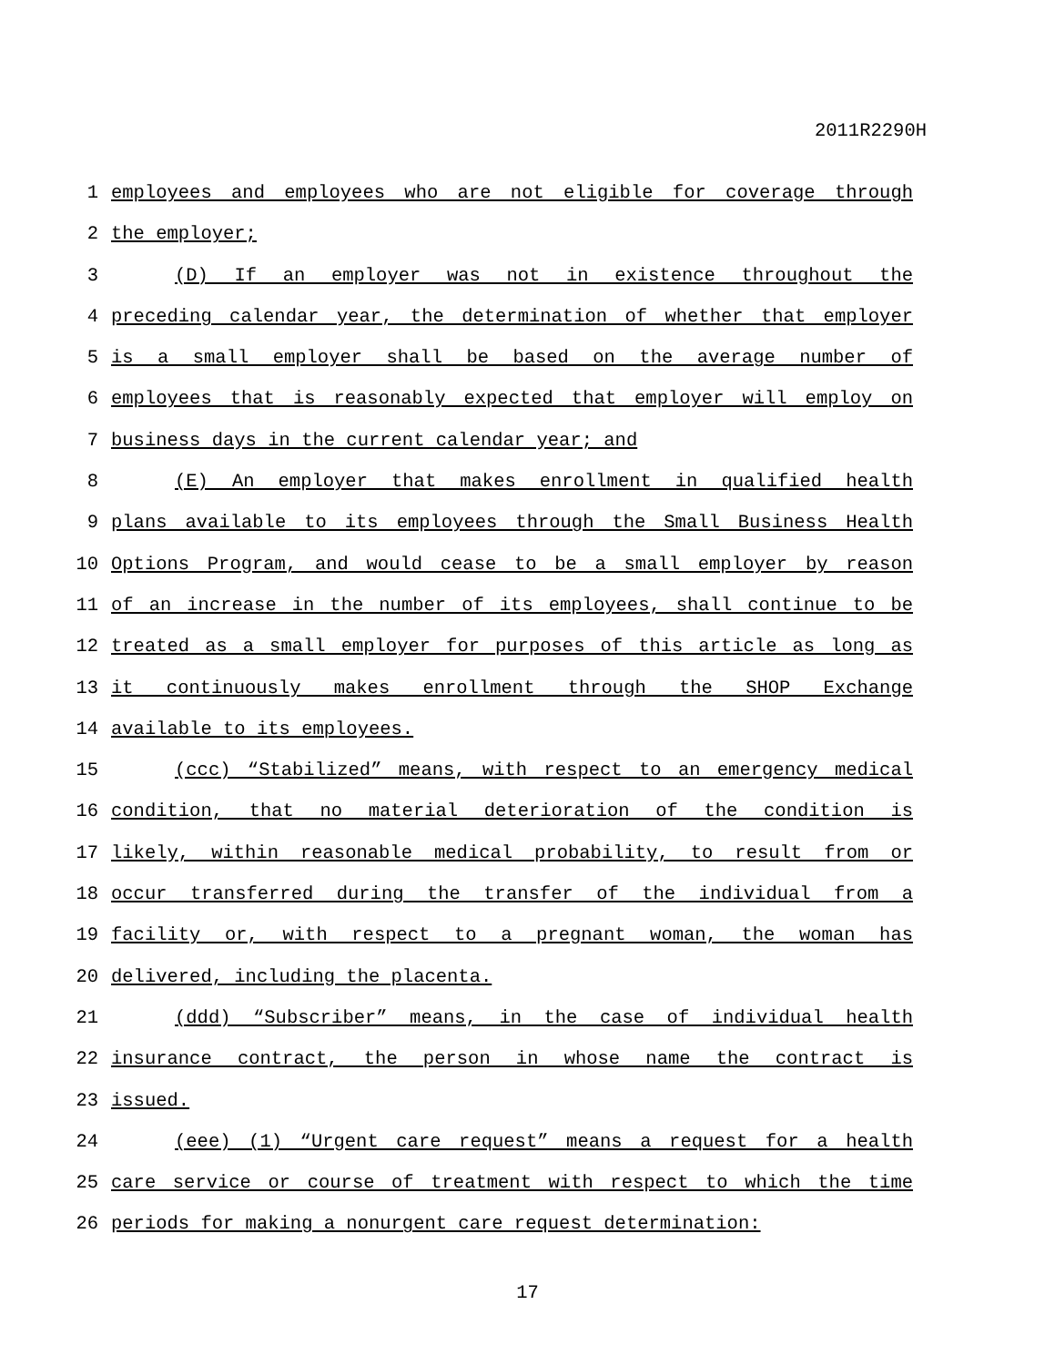2011R2290H
1 employees and employees who are not eligible for coverage through
2 the employer;
3 (D) If an employer was not in existence throughout the
4 preceding calendar year, the determination of whether that employer
5 is a small employer shall be based on the average number of
6 employees that is reasonably expected that employer will employ on
7 business days in the current calendar year; and
8 (E) An employer that makes enrollment in qualified health
9 plans available to its employees through the Small Business Health
10 Options Program, and would cease to be a small employer by reason
11 of an increase in the number of its employees, shall continue to be
12 treated as a small employer for purposes of this article as long as
13 it continuously makes enrollment through the SHOP Exchange
14 available to its employees.
15 (ccc) “Stabilized” means, with respect to an emergency medical
16 condition, that no material deterioration of the condition is
17 likely, within reasonable medical probability, to result from or
18 occur transferred during the transfer of the individual from a
19 facility or, with respect to a pregnant woman, the woman has
20 delivered, including the placenta.
21 (ddd) “Subscriber” means, in the case of individual health
22 insurance contract, the person in whose name the contract is
23 issued.
24 (eee) (1) “Urgent care request” means a request for a health
25 care service or course of treatment with respect to which the time
26 periods for making a nonurgent care request determination:
17